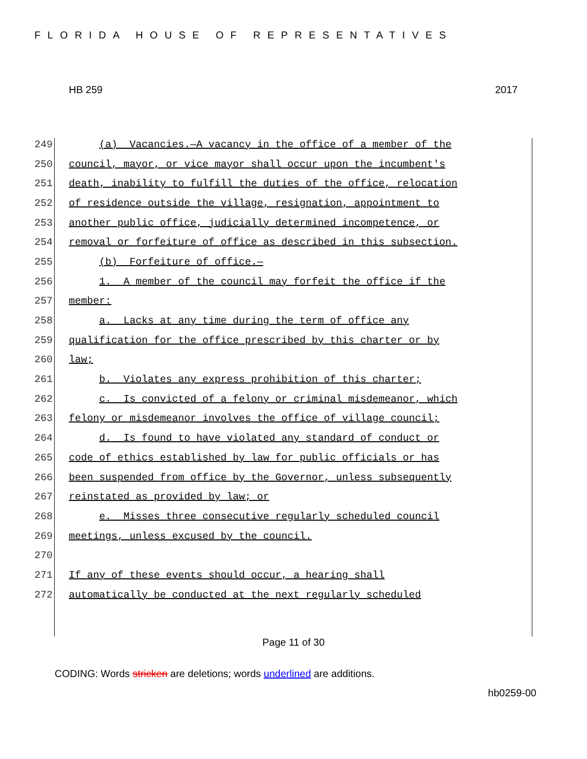FLORIDA HOUSE OF REPRESENTATIVES
HB 259 2017
249 (a) Vacancies.—A vacancy in the office of a member of the
250 council, mayor, or vice mayor shall occur upon the incumbent's
251 death, inability to fulfill the duties of the office, relocation
252 of residence outside the village, resignation, appointment to
253 another public office, judicially determined incompetence, or
254 removal or forfeiture of office as described in this subsection.
255 (b) Forfeiture of office.—
256 1. A member of the council may forfeit the office if the
257 member:
258 a. Lacks at any time during the term of office any
259 qualification for the office prescribed by this charter or by
260 law;
261 b. Violates any express prohibition of this charter;
262 c. Is convicted of a felony or criminal misdemeanor, which
263 felony or misdemeanor involves the office of village council;
264 d. Is found to have violated any standard of conduct or
265 code of ethics established by law for public officials or has
266 been suspended from office by the Governor, unless subsequently
267 reinstated as provided by law; or
268 e. Misses three consecutive regularly scheduled council
269 meetings, unless excused by the council.
270
271 If any of these events should occur, a hearing shall
272 automatically be conducted at the next regularly scheduled
Page 11 of 30
CODING: Words stricken are deletions; words underlined are additions.
hb0259-00